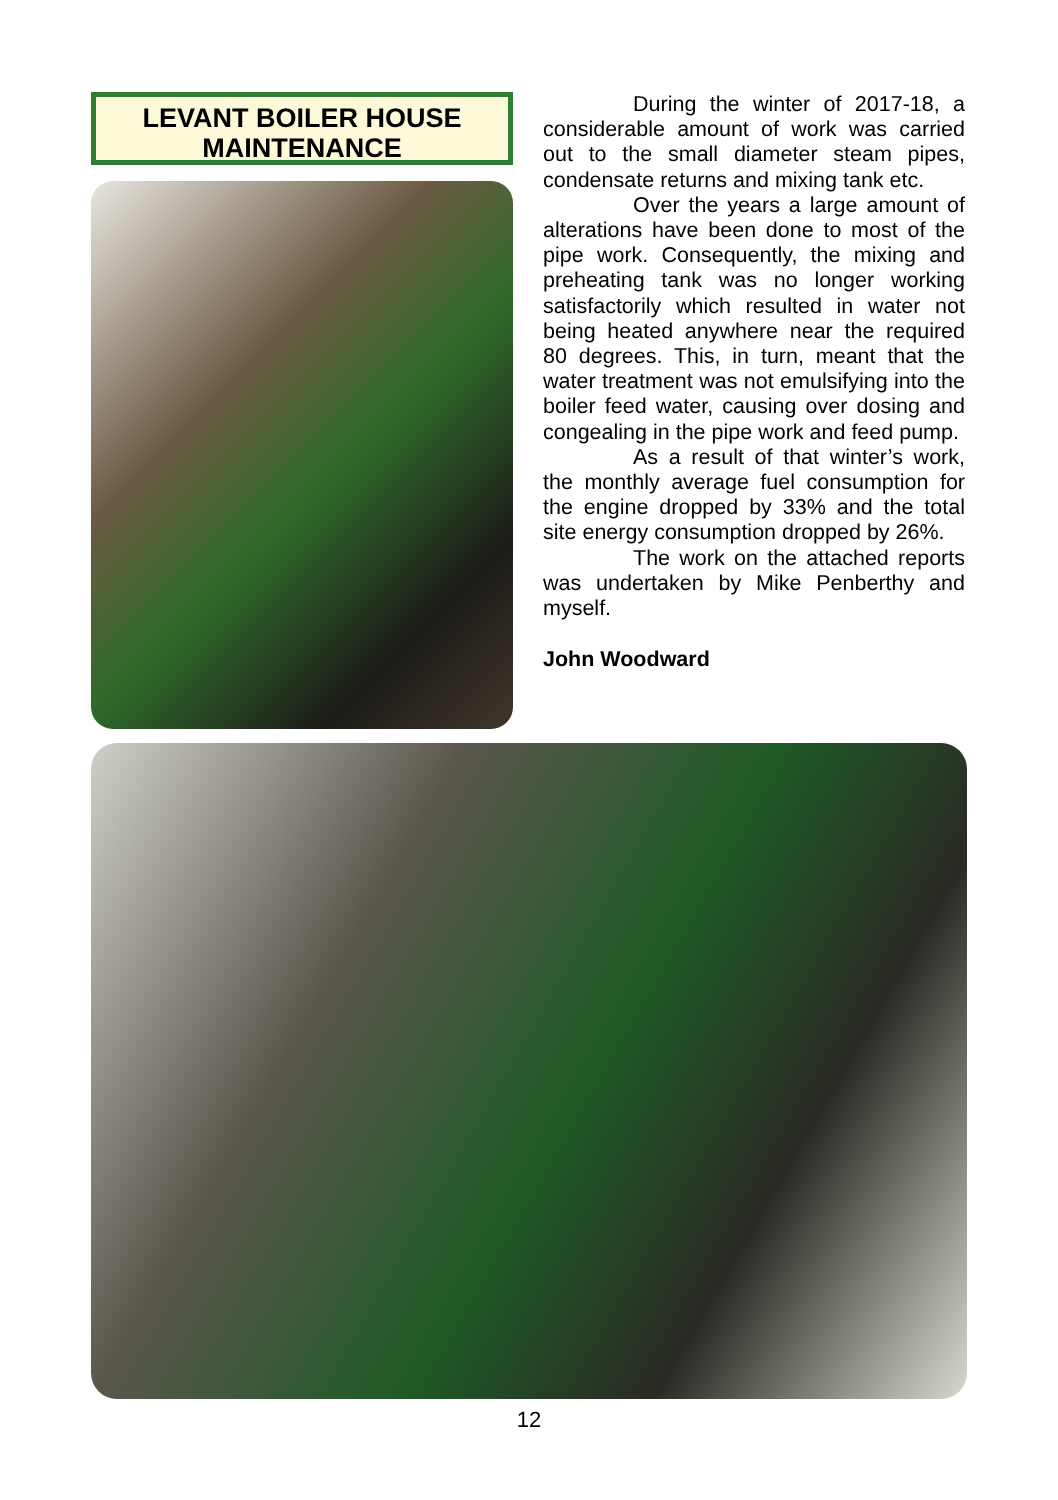LEVANT BOILER HOUSE
MAINTENANCE
During the winter of 2017-18, a considerable amount of work was carried out to the small diameter steam pipes, condensate returns and mixing tank etc.
Over the years a large amount of alterations have been done to most of the pipe work. Consequently, the mixing and preheating tank was no longer working satisfactorily which resulted in water not being heated anywhere near the required 80 degrees. This, in turn, meant that the water treatment was not emulsifying into the boiler feed water, causing over dosing and congealing in the pipe work and feed pump.
As a result of that winter’s work, the monthly average fuel consumption for the engine dropped by 33% and the total site energy consumption dropped by 26%.
The work on the attached reports was undertaken by Mike Penberthy and myself.
John Woodward
12